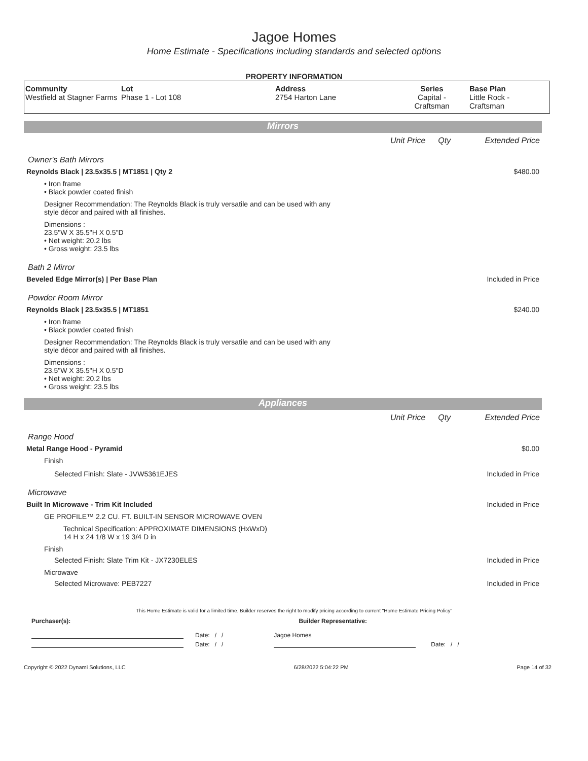Jagoe Homes
Home Estimate - Specifications including standards and selected options
PROPERTY INFORMATION
| Community Westfield at Stagner Farms | Lot Phase 1 - Lot 108 | Address 2754 Harton Lane | Series Capital - Craftsman | Base Plan Little Rock - Craftsman |
Mirrors
Unit Price Qty Extended Price
Owner's Bath Mirrors
Reynolds Black | 23.5x35.5 | MT1851 | Qty 2 $480.00
• Iron frame
• Black powder coated finish
Designer Recommendation: The Reynolds Black is truly versatile and can be used with any
style décor and paired with all finishes.
Dimensions :
23.5"W X 35.5"H X 0.5"D
• Net weight: 20.2 lbs
• Gross weight: 23.5 lbs
Bath 2 Mirror
Beveled Edge Mirror(s) | Per Base Plan Included in Price
Powder Room Mirror
Reynolds Black | 23.5x35.5 | MT1851 $240.00
• Iron frame
• Black powder coated finish
Designer Recommendation: The Reynolds Black is truly versatile and can be used with any
style décor and paired with all finishes.
Dimensions :
23.5"W X 35.5"H X 0.5"D
• Net weight: 20.2 lbs
• Gross weight: 23.5 lbs
Appliances
Unit Price Qty Extended Price
Range Hood
Metal Range Hood - Pyramid $0.00
Finish
Selected Finish: Slate - JVW5361EJES Included in Price
Microwave
Built In Microwave - Trim Kit Included Included in Price
GE PROFILE™ 2.2 CU. FT. BUILT-IN SENSOR MICROWAVE OVEN
Technical Specification: APPROXIMATE DIMENSIONS (HxWxD)
14 H x 24 1/8 W x 19 3/4 D in
Finish
Selected Finish: Slate Trim Kit - JX7230ELES Included in Price
Microwave
Selected Microwave: PEB7227 Included in Price
This Home Estimate is valid for a limited time. Builder reserves the right to modify pricing according to current "Home Estimate Pricing Policy"
Purchaser(s): Builder Representative:
Date: / / Jagoe Homes
Date: / / Date: / /
Copyright © 2022 Dynami Solutions, LLC 6/28/2022 5:04:22 PM Page 14 of 32